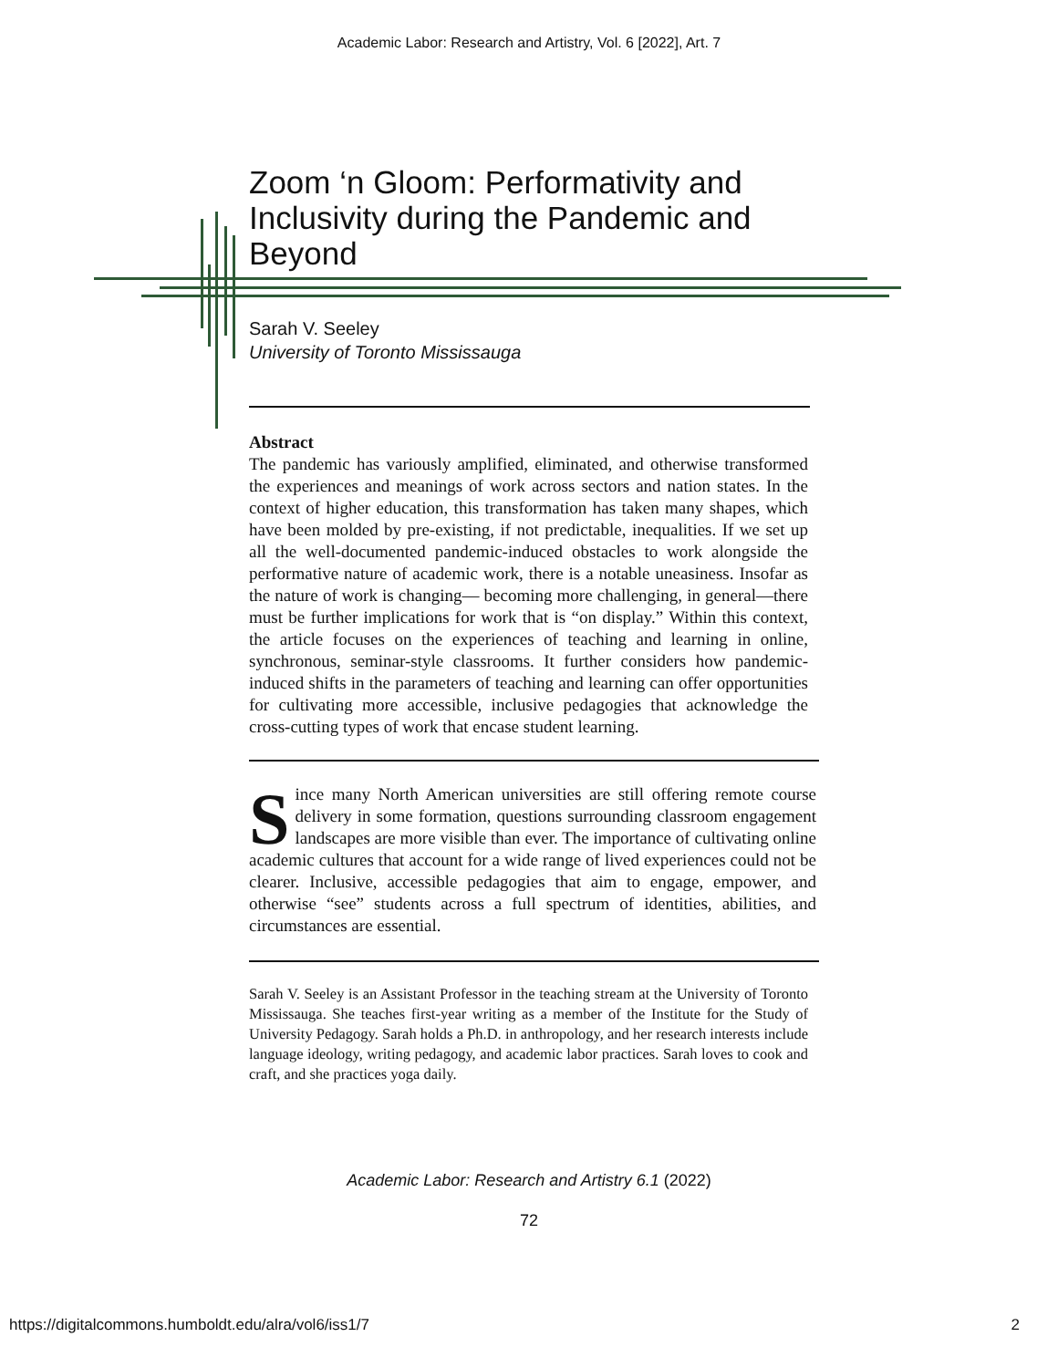Academic Labor: Research and Artistry, Vol. 6 [2022], Art. 7
Zoom ‘n Gloom: Performativity and Inclusivity during the Pandemic and Beyond
Sarah V. Seeley
University of Toronto Mississauga
Abstract
The pandemic has variously amplified, eliminated, and otherwise transformed the experiences and meanings of work across sectors and nation states. In the context of higher education, this transformation has taken many shapes, which have been molded by pre-existing, if not predictable, inequalities. If we set up all the well-documented pandemic-induced obstacles to work alongside the performative nature of academic work, there is a notable uneasiness. Insofar as the nature of work is changing— becoming more challenging, in general—there must be further implications for work that is “on display.” Within this context, the article focuses on the experiences of teaching and learning in online, synchronous, seminar-style classrooms. It further considers how pandemic-induced shifts in the parameters of teaching and learning can offer opportunities for cultivating more accessible, inclusive pedagogies that acknowledge the cross-cutting types of work that encase student learning.
Since many North American universities are still offering remote course delivery in some formation, questions surrounding classroom engagement landscapes are more visible than ever. The importance of cultivating online academic cultures that account for a wide range of lived experiences could not be clearer. Inclusive, accessible pedagogies that aim to engage, empower, and otherwise “see” students across a full spectrum of identities, abilities, and circumstances are essential.
Sarah V. Seeley is an Assistant Professor in the teaching stream at the University of Toronto Mississauga. She teaches first-year writing as a member of the Institute for the Study of University Pedagogy. Sarah holds a Ph.D. in anthropology, and her research interests include language ideology, writing pedagogy, and academic labor practices. Sarah loves to cook and craft, and she practices yoga daily.
Academic Labor: Research and Artistry 6.1 (2022)
72
https://digitalcommons.humboldt.edu/alra/vol6/iss1/7
2